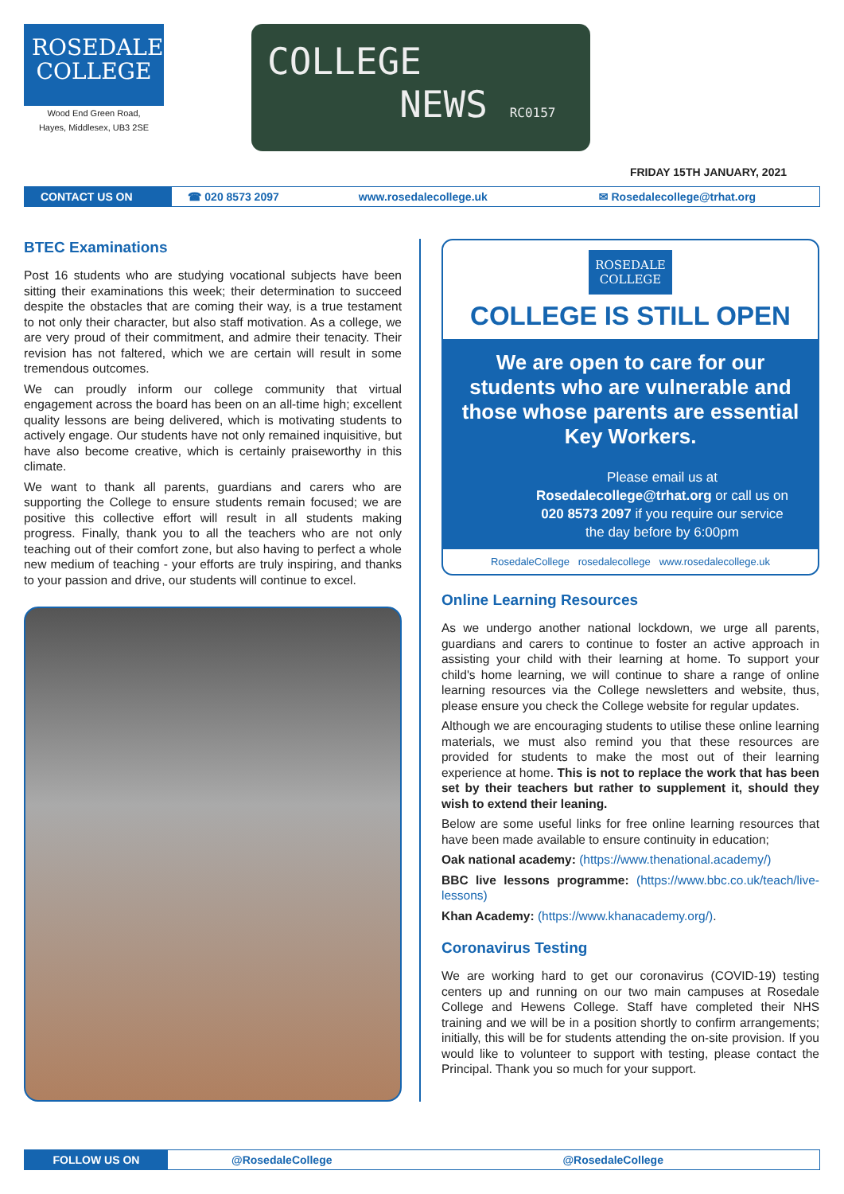ROSEDALE
COLLEGE
Wood End Green Road,
Hayes, Middlesex, UB3 2SE
COLLEGE
NEWS RC0157
FRIDAY 15TH JANUARY, 2021
CONTACT US ON ☎ 020 8573 2097 www.rosedalecollege.uk ✉ Rosedalecollege@trhat.org
BTEC Examinations
Post 16 students who are studying vocational subjects have been sitting their examinations this week; their determination to succeed despite the obstacles that are coming their way, is a true testament to not only their character, but also staff motivation. As a college, we are very proud of their commitment, and admire their tenacity. Their revision has not faltered, which we are certain will result in some tremendous outcomes.
We can proudly inform our college community that virtual engagement across the board has been on an all-time high; excellent quality lessons are being delivered, which is motivating students to actively engage. Our students have not only remained inquisitive, but have also become creative, which is certainly praiseworthy in this climate.
We want to thank all parents, guardians and carers who are supporting the College to ensure students remain focused; we are positive this collective effort will result in all students making progress. Finally, thank you to all the teachers who are not only teaching out of their comfort zone, but also having to perfect a whole new medium of teaching - your efforts are truly inspiring, and thanks to your passion and drive, our students will continue to excel.
ROSEDALE
COLLEGE
COLLEGE IS STILL OPEN
We are open to care for our students who are vulnerable and those whose parents are essential Key Workers.
Please email us at
Rosedalecollege@trhat.org or call us on
020 8573 2097 if you require our service
the day before by 6:00pm
RosedaleCollege rosedalecollege www.rosedalecollege.uk
Online Learning Resources
As we undergo another national lockdown, we urge all parents, guardians and carers to continue to foster an active approach in assisting your child with their learning at home. To support your child's home learning, we will continue to share a range of online learning resources via the College newsletters and website, thus, please ensure you check the College website for regular updates.
Although we are encouraging students to utilise these online learning materials, we must also remind you that these resources are provided for students to make the most out of their learning experience at home. This is not to replace the work that has been set by their teachers but rather to supplement it, should they wish to extend their leaning.
Below are some useful links for free online learning resources that have been made available to ensure continuity in education;
Oak national academy: (https://www.thenational.academy/)
BBC live lessons programme: (https://www.bbc.co.uk/teach/live-lessons)
Khan Academy: (https://www.khanacademy.org/).
Coronavirus Testing
We are working hard to get our coronavirus (COVID-19) testing centers up and running on our two main campuses at Rosedale College and Hewens College. Staff have completed their NHS training and we will be in a position shortly to confirm arrangements; initially, this will be for students attending the on-site provision. If you would like to volunteer to support with testing, please contact the Principal. Thank you so much for your support.
FOLLOW US ON @RosedaleCollege @RosedaleCollege